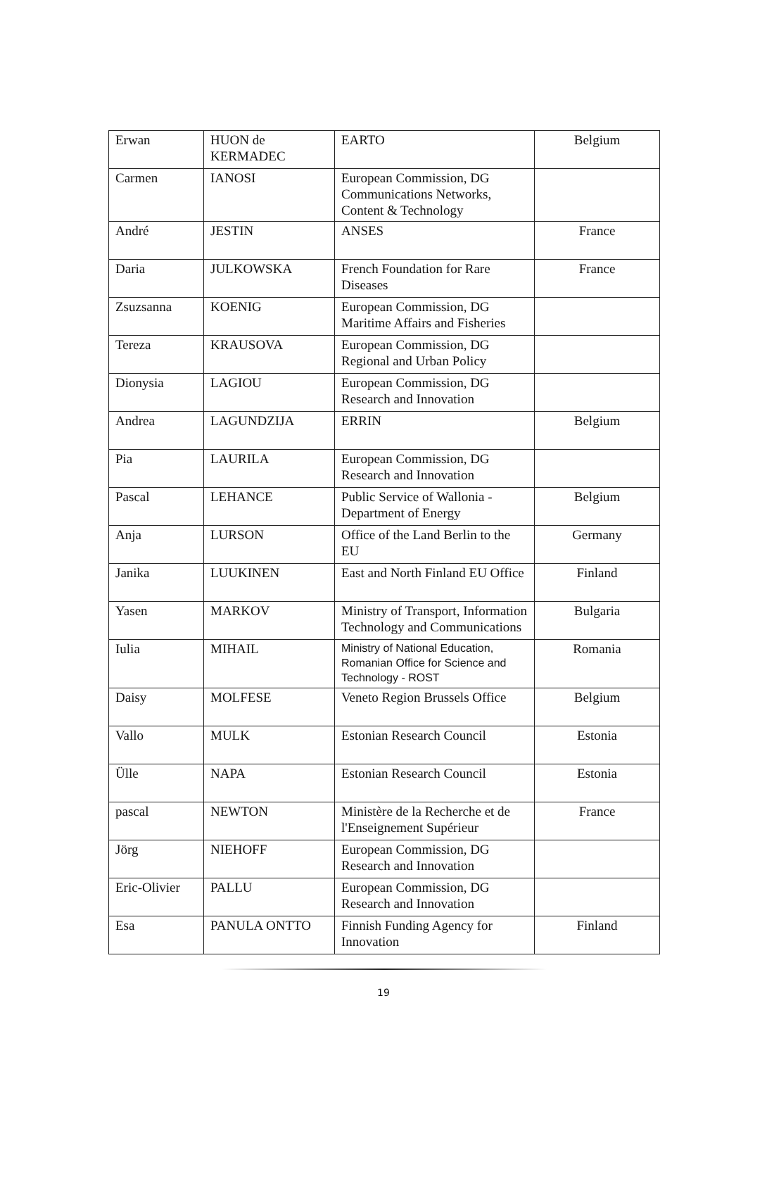| Erwan | HUON de KERMADEC | EARTO | Belgium |
| Carmen | IANOSI | European Commission, DG Communications Networks, Content & Technology | |
| André | JESTIN | ANSES | France |
| Daria | JULKOWSKA | French Foundation for Rare Diseases | France |
| Zsuzsanna | KOENIG | European Commission, DG Maritime Affairs and Fisheries | |
| Tereza | KRAUSOVA | European Commission, DG Regional and Urban Policy | |
| Dionysia | LAGIOU | European Commission, DG Research and Innovation | |
| Andrea | LAGUNDZIJA | ERRIN | Belgium |
| Pia | LAURILA | European Commission, DG Research and Innovation | |
| Pascal | LEHANCE | Public Service of Wallonia - Department of Energy | Belgium |
| Anja | LURSON | Office of the Land Berlin to the EU | Germany |
| Janika | LUUKINEN | East and North Finland EU Office | Finland |
| Yasen | MARKOV | Ministry of Transport, Information Technology and Communications | Bulgaria |
| Iulia | MIHAIL | Ministry of National Education, Romanian Office for Science and Technology - ROST | Romania |
| Daisy | MOLFESE | Veneto Region Brussels Office | Belgium |
| Vallo | MULK | Estonian Research Council | Estonia |
| Ülle | NAPA | Estonian Research Council | Estonia |
| pascal | NEWTON | Ministère de la Recherche et de l'Enseignement Supérieur | France |
| Jörg | NIEHOFF | European Commission, DG Research and Innovation | |
| Eric-Olivier | PALLU | European Commission, DG Research and Innovation | |
| Esa | PANULA ONTTO | Finnish Funding Agency for Innovation | Finland |
19